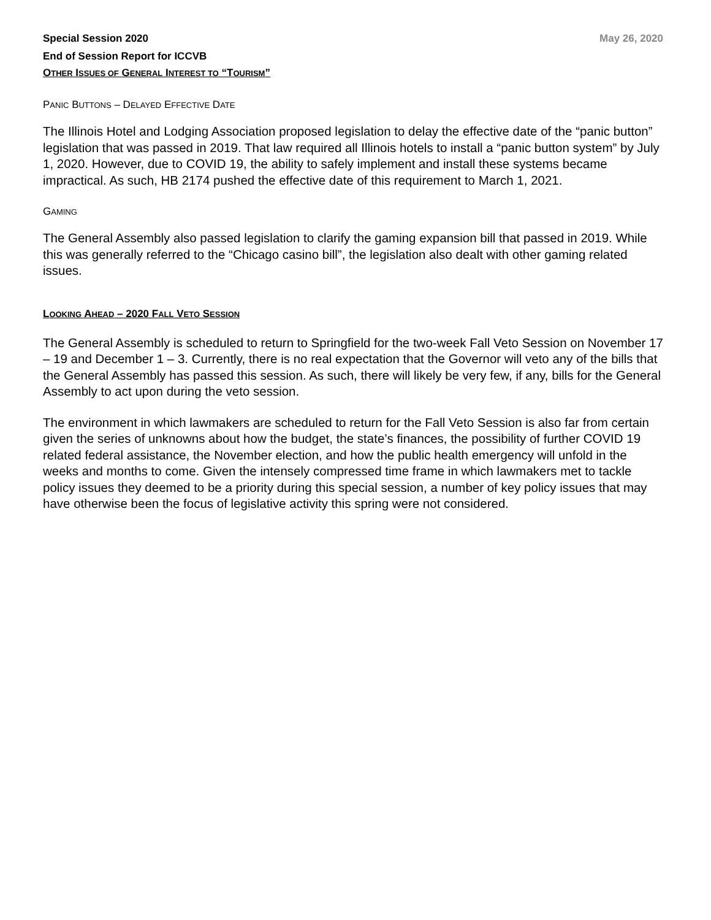Special Session 2020 May 26, 2020
End of Session Report for ICCVB
OTHER ISSUES OF GENERAL INTEREST TO “TOURISM”
PANIC BUTTONS – DELAYED EFFECTIVE DATE
The Illinois Hotel and Lodging Association proposed legislation to delay the effective date of the “panic button” legislation that was passed in 2019. That law required all Illinois hotels to install a “panic button system” by July 1, 2020. However, due to COVID 19, the ability to safely implement and install these systems became impractical. As such, HB 2174 pushed the effective date of this requirement to March 1, 2021.
GAMING
The General Assembly also passed legislation to clarify the gaming expansion bill that passed in 2019. While this was generally referred to the “Chicago casino bill”, the legislation also dealt with other gaming related issues.
LOOKING AHEAD – 2020 FALL VETO SESSION
The General Assembly is scheduled to return to Springfield for the two-week Fall Veto Session on November 17 – 19 and December 1 – 3. Currently, there is no real expectation that the Governor will veto any of the bills that the General Assembly has passed this session. As such, there will likely be very few, if any, bills for the General Assembly to act upon during the veto session.
The environment in which lawmakers are scheduled to return for the Fall Veto Session is also far from certain given the series of unknowns about how the budget, the state’s finances, the possibility of further COVID 19 related federal assistance, the November election, and how the public health emergency will unfold in the weeks and months to come. Given the intensely compressed time frame in which lawmakers met to tackle policy issues they deemed to be a priority during this special session, a number of key policy issues that may have otherwise been the focus of legislative activity this spring were not considered.